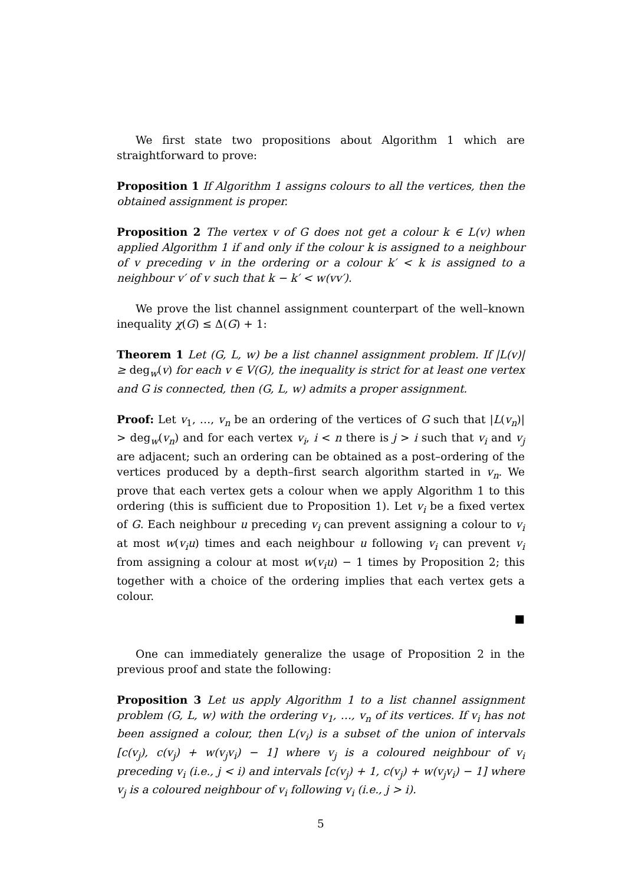We first state two propositions about Algorithm 1 which are straightforward to prove:
Proposition 1 If Algorithm 1 assigns colours to all the vertices, then the obtained assignment is proper.
Proposition 2 The vertex v of G does not get a colour k ∈ L(v) when applied Algorithm 1 if and only if the colour k is assigned to a neighbour of v preceding v in the ordering or a colour k′ < k is assigned to a neighbour v′ of v such that k − k′ < w(vv′).
We prove the list channel assignment counterpart of the well–known inequality χ(G) ≤ Δ(G) + 1:
Theorem 1 Let (G, L, w) be a list channel assignment problem. If |L(v)| ≥ deg<sub>w</sub>(v) for each v ∈ V(G), the inequality is strict for at least one vertex and G is connected, then (G, L, w) admits a proper assignment.
Proof: Let v<sub>1</sub>, …, v<sub>n</sub> be an ordering of the vertices of G such that |L(v<sub>n</sub>)| > deg<sub>w</sub>(v<sub>n</sub>) and for each vertex v<sub>i</sub>, i < n there is j > i such that v<sub>i</sub> and v<sub>j</sub> are adjacent; such an ordering can be obtained as a post–ordering of the vertices produced by a depth–first search algorithm started in v<sub>n</sub>. We prove that each vertex gets a colour when we apply Algorithm 1 to this ordering (this is sufficient due to Proposition 1). Let v<sub>i</sub> be a fixed vertex of G. Each neighbour u preceding v<sub>i</sub> can prevent assigning a colour to v<sub>i</sub> at most w(v<sub>i</sub>u) times and each neighbour u following v<sub>i</sub> can prevent v<sub>i</sub> from assigning a colour at most w(v<sub>i</sub>u) − 1 times by Proposition 2; this together with a choice of the ordering implies that each vertex gets a colour.
■
One can immediately generalize the usage of Proposition 2 in the previous proof and state the following:
Proposition 3 Let us apply Algorithm 1 to a list channel assignment problem (G, L, w) with the ordering v<sub>1</sub>, …, v<sub>n</sub> of its vertices. If v<sub>i</sub> has not been assigned a colour, then L(v<sub>i</sub>) is a subset of the union of intervals [c(v<sub>j</sub>), c(v<sub>j</sub>) + w(v<sub>j</sub>v<sub>i</sub>) − 1] where v<sub>j</sub> is a coloured neighbour of v<sub>i</sub> preceding v<sub>i</sub> (i.e., j < i) and intervals [c(v<sub>j</sub>) + 1, c(v<sub>j</sub>) + w(v<sub>j</sub>v<sub>i</sub>) − 1] where v<sub>j</sub> is a coloured neighbour of v<sub>i</sub> following v<sub>i</sub> (i.e., j > i).
5